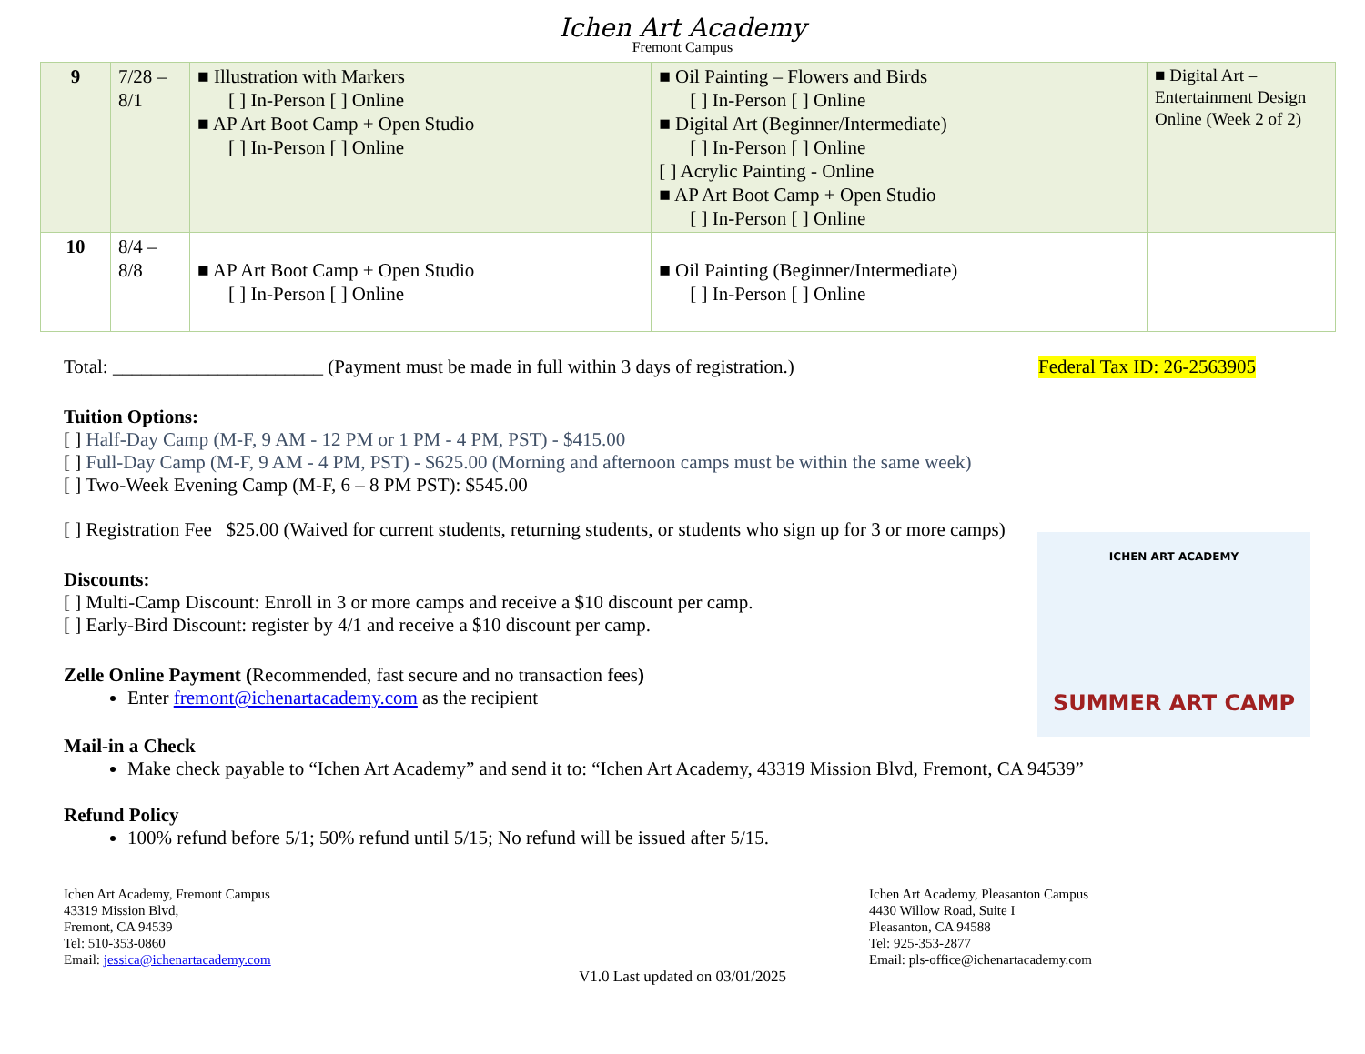Ichen Art Academy
Fremont Campus
| 9 | 7/28 – 8/1 | ■ Illustration with Markers [ ] In-Person [ ] Online ■ AP Art Boot Camp + Open Studio [ ] In-Person [ ] Online | ■ Oil Painting – Flowers and Birds [ ] In-Person [ ] Online ■ Digital Art (Beginner/Intermediate) [ ] In-Person [ ] Online [ ] Acrylic Painting - Online ■ AP Art Boot Camp + Open Studio [ ] In-Person [ ] Online | ■ Digital Art – Entertainment Design Online (Week 2 of 2) |
| 10 | 8/4 – 8/8 | ■ AP Art Boot Camp + Open Studio [ ] In-Person [ ] Online | ■ Oil Painting (Beginner/Intermediate) [ ] In-Person [ ] Online | |
Total: ______________________ (Payment must be made in full within 3 days of registration.) Federal Tax ID: 26-2563905
Tuition Options:
[ ] Half-Day Camp (M-F, 9 AM - 12 PM or 1 PM - 4 PM, PST) - $415.00
[ ] Full-Day Camp (M-F, 9 AM - 4 PM, PST) - $625.00 (Morning and afternoon camps must be within the same week)
[ ] Two-Week Evening Camp (M-F, 6 – 8 PM PST): $545.00
[ ] Registration Fee $25.00 (Waived for current students, returning students, or students who sign up for 3 or more camps)
ICHEN ART ACADEMY
SUMMER ART CAMP
Discounts:
[ ] Multi-Camp Discount: Enroll in 3 or more camps and receive a $10 discount per camp.
[ ] Early-Bird Discount: register by 4/1 and receive a $10 discount per camp.
Zelle Online Payment (Recommended, fast secure and no transaction fees)
Enter fremont@ichenartacademy.com as the recipient
Mail-in a Check
Make check payable to “Ichen Art Academy” and send it to: “Ichen Art Academy, 43319 Mission Blvd, Fremont, CA 94539”
Refund Policy
100% refund before 5/1; 50% refund until 5/15; No refund will be issued after 5/15.
Ichen Art Academy, Fremont Campus
43319 Mission Blvd,
Fremont, CA 94539
Tel: 510-353-0860
Email: jessica@ichenartacademy.com
Ichen Art Academy, Pleasanton Campus
4430 Willow Road, Suite I
Pleasanton, CA 94588
Tel: 925-353-2877
Email: pls-office@ichenartacademy.com
V1.0 Last updated on 03/01/2025